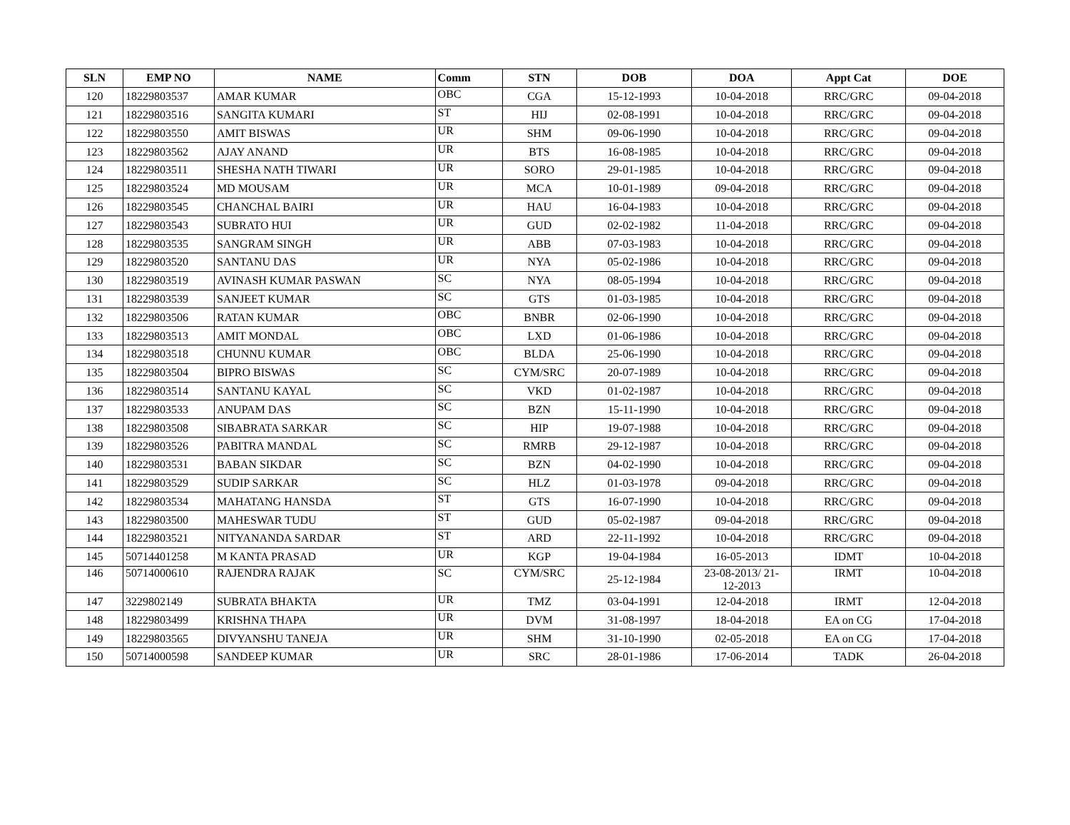| SLN | EMP NO | NAME | Comm | STN | DOB | DOA | Appt Cat | DOE |
| --- | --- | --- | --- | --- | --- | --- | --- | --- |
| 120 | 18229803537 | AMAR KUMAR | OBC | CGA | 15-12-1993 | 10-04-2018 | RRC/GRC | 09-04-2018 |
| 121 | 18229803516 | SANGITA KUMARI | ST | HIJ | 02-08-1991 | 10-04-2018 | RRC/GRC | 09-04-2018 |
| 122 | 18229803550 | AMIT BISWAS | UR | SHM | 09-06-1990 | 10-04-2018 | RRC/GRC | 09-04-2018 |
| 123 | 18229803562 | AJAY ANAND | UR | BTS | 16-08-1985 | 10-04-2018 | RRC/GRC | 09-04-2018 |
| 124 | 18229803511 | SHESHA NATH TIWARI | UR | SORO | 29-01-1985 | 10-04-2018 | RRC/GRC | 09-04-2018 |
| 125 | 18229803524 | MD MOUSAM | UR | MCA | 10-01-1989 | 09-04-2018 | RRC/GRC | 09-04-2018 |
| 126 | 18229803545 | CHANCHAL BAIRI | UR | HAU | 16-04-1983 | 10-04-2018 | RRC/GRC | 09-04-2018 |
| 127 | 18229803543 | SUBRATO HUI | UR | GUD | 02-02-1982 | 11-04-2018 | RRC/GRC | 09-04-2018 |
| 128 | 18229803535 | SANGRAM SINGH | UR | ABB | 07-03-1983 | 10-04-2018 | RRC/GRC | 09-04-2018 |
| 129 | 18229803520 | SANTANU DAS | UR | NYA | 05-02-1986 | 10-04-2018 | RRC/GRC | 09-04-2018 |
| 130 | 18229803519 | AVINASH KUMAR PASWAN | SC | NYA | 08-05-1994 | 10-04-2018 | RRC/GRC | 09-04-2018 |
| 131 | 18229803539 | SANJEET KUMAR | SC | GTS | 01-03-1985 | 10-04-2018 | RRC/GRC | 09-04-2018 |
| 132 | 18229803506 | RATAN KUMAR | OBC | BNBR | 02-06-1990 | 10-04-2018 | RRC/GRC | 09-04-2018 |
| 133 | 18229803513 | AMIT MONDAL | OBC | LXD | 01-06-1986 | 10-04-2018 | RRC/GRC | 09-04-2018 |
| 134 | 18229803518 | CHUNNU KUMAR | OBC | BLDA | 25-06-1990 | 10-04-2018 | RRC/GRC | 09-04-2018 |
| 135 | 18229803504 | BIPRO BISWAS | SC | CYM/SRC | 20-07-1989 | 10-04-2018 | RRC/GRC | 09-04-2018 |
| 136 | 18229803514 | SANTANU KAYAL | SC | VKD | 01-02-1987 | 10-04-2018 | RRC/GRC | 09-04-2018 |
| 137 | 18229803533 | ANUPAM DAS | SC | BZN | 15-11-1990 | 10-04-2018 | RRC/GRC | 09-04-2018 |
| 138 | 18229803508 | SIBABRATA SARKAR | SC | HIP | 19-07-1988 | 10-04-2018 | RRC/GRC | 09-04-2018 |
| 139 | 18229803526 | PABITRA MANDAL | SC | RMRB | 29-12-1987 | 10-04-2018 | RRC/GRC | 09-04-2018 |
| 140 | 18229803531 | BABAN SIKDAR | SC | BZN | 04-02-1990 | 10-04-2018 | RRC/GRC | 09-04-2018 |
| 141 | 18229803529 | SUDIP SARKAR | SC | HLZ | 01-03-1978 | 09-04-2018 | RRC/GRC | 09-04-2018 |
| 142 | 18229803534 | MAHATANG HANSDA | ST | GTS | 16-07-1990 | 10-04-2018 | RRC/GRC | 09-04-2018 |
| 143 | 18229803500 | MAHESWAR TUDU | ST | GUD | 05-02-1987 | 09-04-2018 | RRC/GRC | 09-04-2018 |
| 144 | 18229803521 | NITYANANDA SARDAR | ST | ARD | 22-11-1992 | 10-04-2018 | RRC/GRC | 09-04-2018 |
| 145 | 50714401258 | M KANTA PRASAD | UR | KGP | 19-04-1984 | 16-05-2013 | IDMT | 10-04-2018 |
| 146 | 50714000610 | RAJENDRA RAJAK | SC | CYM/SRC | 25-12-1984 | 23-08-2013/ 21- 12-2013 | IRMT | 10-04-2018 |
| 147 | 3229802149 | SUBRATA BHAKTA | UR | TMZ | 03-04-1991 | 12-04-2018 | IRMT | 12-04-2018 |
| 148 | 18229803499 | KRISHNA THAPA | UR | DVM | 31-08-1997 | 18-04-2018 | EA on CG | 17-04-2018 |
| 149 | 18229803565 | DIVYANSHU TANEJA | UR | SHM | 31-10-1990 | 02-05-2018 | EA on CG | 17-04-2018 |
| 150 | 50714000598 | SANDEEP KUMAR | UR | SRC | 28-01-1986 | 17-06-2014 | TADK | 26-04-2018 |